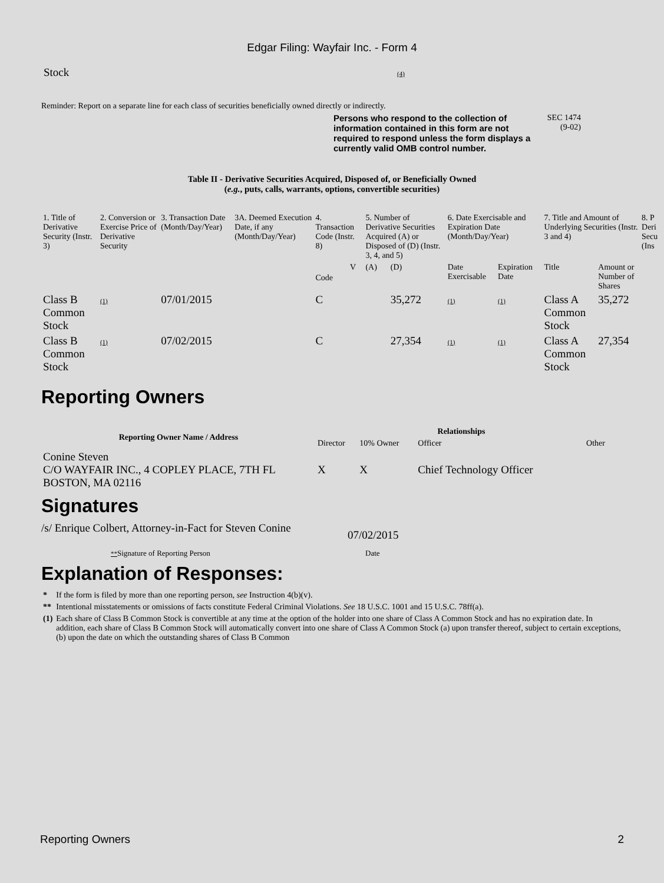Edgar Filing: Wayfair Inc. - Form 4
Stock
(4)
Reminder: Report on a separate line for each class of securities beneficially owned directly or indirectly.
Persons who respond to the collection of information contained in this form are not required to respond unless the form displays a currently valid OMB control number.
SEC 1474
(9-02)
Table II - Derivative Securities Acquired, Disposed of, or Beneficially Owned
(e.g., puts, calls, warrants, options, convertible securities)
| 1. Title of Derivative Security (Instr. 3) | 2. Conversion or Exercise Price of Derivative Security | 3. Transaction Date (Month/Day/Year) | 3A. Deemed Execution Date, if any (Month/Day/Year) | 4. Transaction Code (Instr. 8) | | 5. Number of Derivative Securities Acquired (A) or Disposed of (D) (Instr. 3, 4, and 5) | | 6. Date Exercisable and Expiration Date (Month/Day/Year) | | 7. Title and Amount of Underlying Securities (Instr. 3 and 4) | | 8. P Deri Secu (Ins |
| | | | | Code | V | (A) | (D) | Date Exercisable | Expiration Date | Title | Amount or Number of Shares | |
| Class B Common Stock | (1) | 07/01/2015 | | C | | | 35,272 | (1) | (1) | Class A Common Stock | 35,272 | |
| Class B Common Stock | (1) | 07/02/2015 | | C | | | 27,354 | (1) | (1) | Class A Common Stock | 27,354 | |
Reporting Owners
| Reporting Owner Name / Address | Relationships | | | |
| --- | --- | --- | --- | --- |
| | Director | 10% Owner | Officer | Other |
| Conine Steven C/O WAYFAIR INC., 4 COPLEY PLACE, 7TH FL BOSTON, MA 02116 | X | X | Chief Technology Officer | |
Signatures
/s/ Enrique Colbert, Attorney-in-Fact for Steven Conine
07/02/2015
**Signature of Reporting Person Date
Explanation of Responses:
| * | If the form is filed by more than one reporting person, see Instruction 4(b)(v). |
| ** | Intentional misstatements or omissions of facts constitute Federal Criminal Violations. See 18 U.S.C. 1001 and 15 U.S.C. 78ff(a). |
| (1) | Each share of Class B Common Stock is convertible at any time at the option of the holder into one share of Class A Common Stock and has no expiration date. In addition, each share of Class B Common Stock will automatically convert into one share of Class A Common Stock (a) upon transfer thereof, subject to certain exceptions, (b) upon the date on which the outstanding shares of Class B Common |
Reporting Owners 2